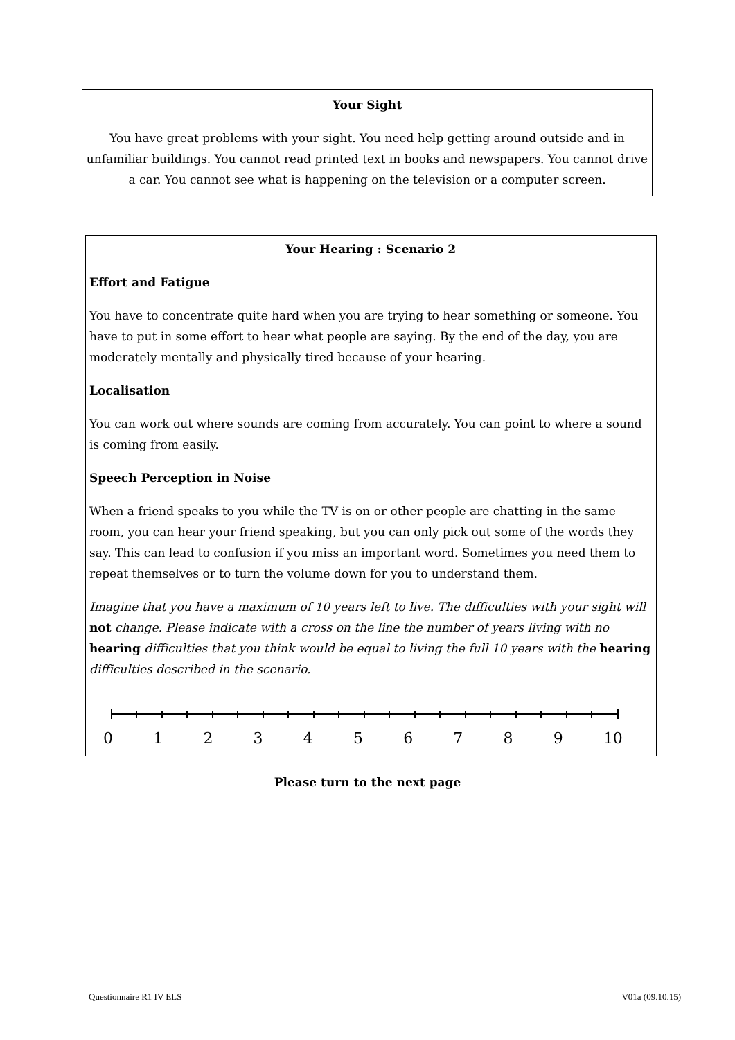Your Sight
You have great problems with your sight. You need help getting around outside and in unfamiliar buildings. You cannot read printed text in books and newspapers. You cannot drive a car. You cannot see what is happening on the television or a computer screen.
Your Hearing : Scenario 2
Effort and Fatigue
You have to concentrate quite hard when you are trying to hear something or someone. You have to put in some effort to hear what people are saying. By the end of the day, you are moderately mentally and physically tired because of your hearing.
Localisation
You can work out where sounds are coming from accurately. You can point to where a sound is coming from easily.
Speech Perception in Noise
When a friend speaks to you while the TV is on or other people are chatting in the same room, you can hear your friend speaking, but you can only pick out some of the words they say. This can lead to confusion if you miss an important word. Sometimes you need them to repeat themselves or to turn the volume down for you to understand them.
Imagine that you have a maximum of 10 years left to live. The difficulties with your sight will not change. Please indicate with a cross on the line the number of years living with no hearing difficulties that you think would be equal to living the full 10 years with the hearing difficulties described in the scenario.
0 1 2 3 4 5 6 7 8 9 10
Please turn to the next page
Questionnaire R1 IV ELS V01a (09.10.15)